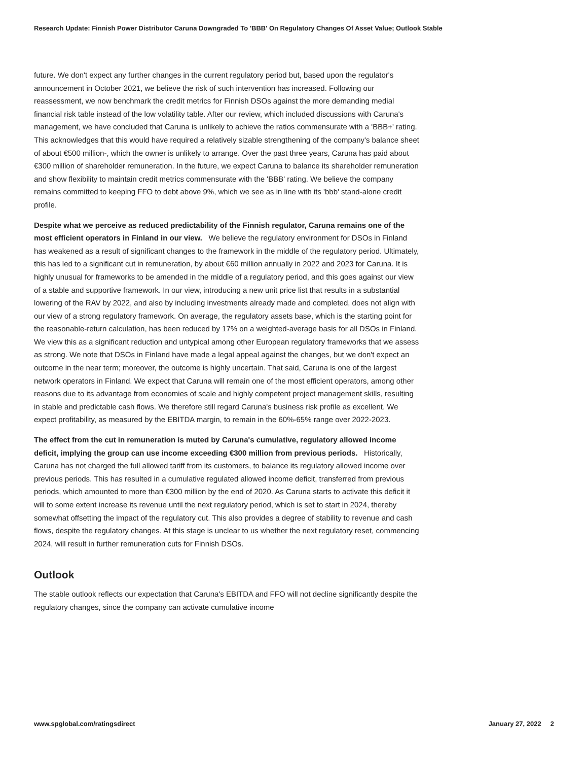Research Update: Finnish Power Distributor Caruna Downgraded To 'BBB' On Regulatory Changes Of Asset Value; Outlook Stable
future. We don't expect any further changes in the current regulatory period but, based upon the regulator's announcement in October 2021, we believe the risk of such intervention has increased. Following our reassessment, we now benchmark the credit metrics for Finnish DSOs against the more demanding medial financial risk table instead of the low volatility table. After our review, which included discussions with Caruna's management, we have concluded that Caruna is unlikely to achieve the ratios commensurate with a 'BBB+' rating. This acknowledges that this would have required a relatively sizable strengthening of the company's balance sheet of about €500 million-, which the owner is unlikely to arrange. Over the past three years, Caruna has paid about €300 million of shareholder remuneration. In the future, we expect Caruna to balance its shareholder remuneration and show flexibility to maintain credit metrics commensurate with the 'BBB' rating. We believe the company remains committed to keeping FFO to debt above 9%, which we see as in line with its 'bbb' stand-alone credit profile.
Despite what we perceive as reduced predictability of the Finnish regulator, Caruna remains one of the most efficient operators in Finland in our view. We believe the regulatory environment for DSOs in Finland has weakened as a result of significant changes to the framework in the middle of the regulatory period. Ultimately, this has led to a significant cut in remuneration, by about €60 million annually in 2022 and 2023 for Caruna. It is highly unusual for frameworks to be amended in the middle of a regulatory period, and this goes against our view of a stable and supportive framework. In our view, introducing a new unit price list that results in a substantial lowering of the RAV by 2022, and also by including investments already made and completed, does not align with our view of a strong regulatory framework. On average, the regulatory assets base, which is the starting point for the reasonable-return calculation, has been reduced by 17% on a weighted-average basis for all DSOs in Finland. We view this as a significant reduction and untypical among other European regulatory frameworks that we assess as strong. We note that DSOs in Finland have made a legal appeal against the changes, but we don't expect an outcome in the near term; moreover, the outcome is highly uncertain. That said, Caruna is one of the largest network operators in Finland. We expect that Caruna will remain one of the most efficient operators, among other reasons due to its advantage from economies of scale and highly competent project management skills, resulting in stable and predictable cash flows. We therefore still regard Caruna's business risk profile as excellent. We expect profitability, as measured by the EBITDA margin, to remain in the 60%-65% range over 2022-2023.
The effect from the cut in remuneration is muted by Caruna's cumulative, regulatory allowed income deficit, implying the group can use income exceeding €300 million from previous periods. Historically, Caruna has not charged the full allowed tariff from its customers, to balance its regulatory allowed income over previous periods. This has resulted in a cumulative regulated allowed income deficit, transferred from previous periods, which amounted to more than €300 million by the end of 2020. As Caruna starts to activate this deficit it will to some extent increase its revenue until the next regulatory period, which is set to start in 2024, thereby somewhat offsetting the impact of the regulatory cut. This also provides a degree of stability to revenue and cash flows, despite the regulatory changes. At this stage is unclear to us whether the next regulatory reset, commencing 2024, will result in further remuneration cuts for Finnish DSOs.
Outlook
The stable outlook reflects our expectation that Caruna's EBITDA and FFO will not decline significantly despite the regulatory changes, since the company can activate cumulative income
www.spglobal.com/ratingsdirect January 27, 2022 2